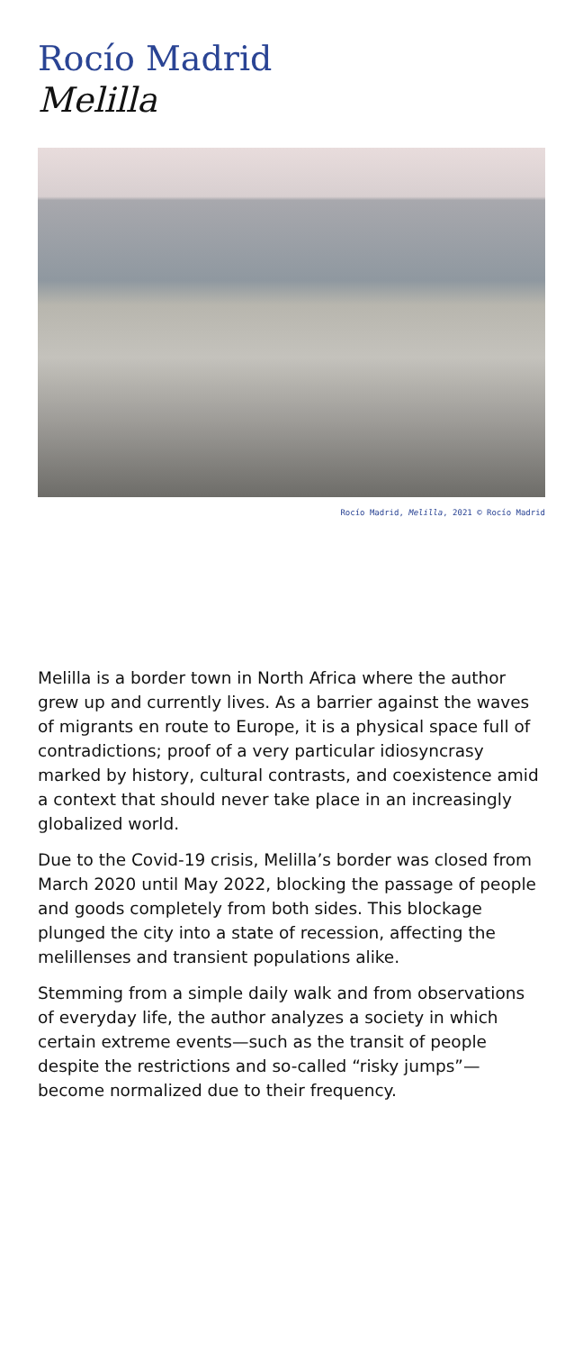Rocío Madrid
Melilla
Rocío Madrid, Melilla, 2021 © Rocío Madrid
Melilla is a border town in North Africa where the author grew up and currently lives. As a barrier against the waves of migrants en route to Europe, it is a physical space full of contradictions; proof of a very particular idiosyncrasy marked by history, cultural contrasts, and coexistence amid a context that should never take place in an increasingly globalized world.
Due to the Covid-19 crisis, Melilla’s border was closed from March 2020 until May 2022, blocking the passage of people and goods completely from both sides. This blockage plunged the city into a state of recession, affecting the melillenses and transient populations alike.
Stemming from a simple daily walk and from observations of everyday life, the author analyzes a society in which certain extreme events—such as the transit of people despite the restrictions and so-called “risky jumps”—become normalized due to their frequency.